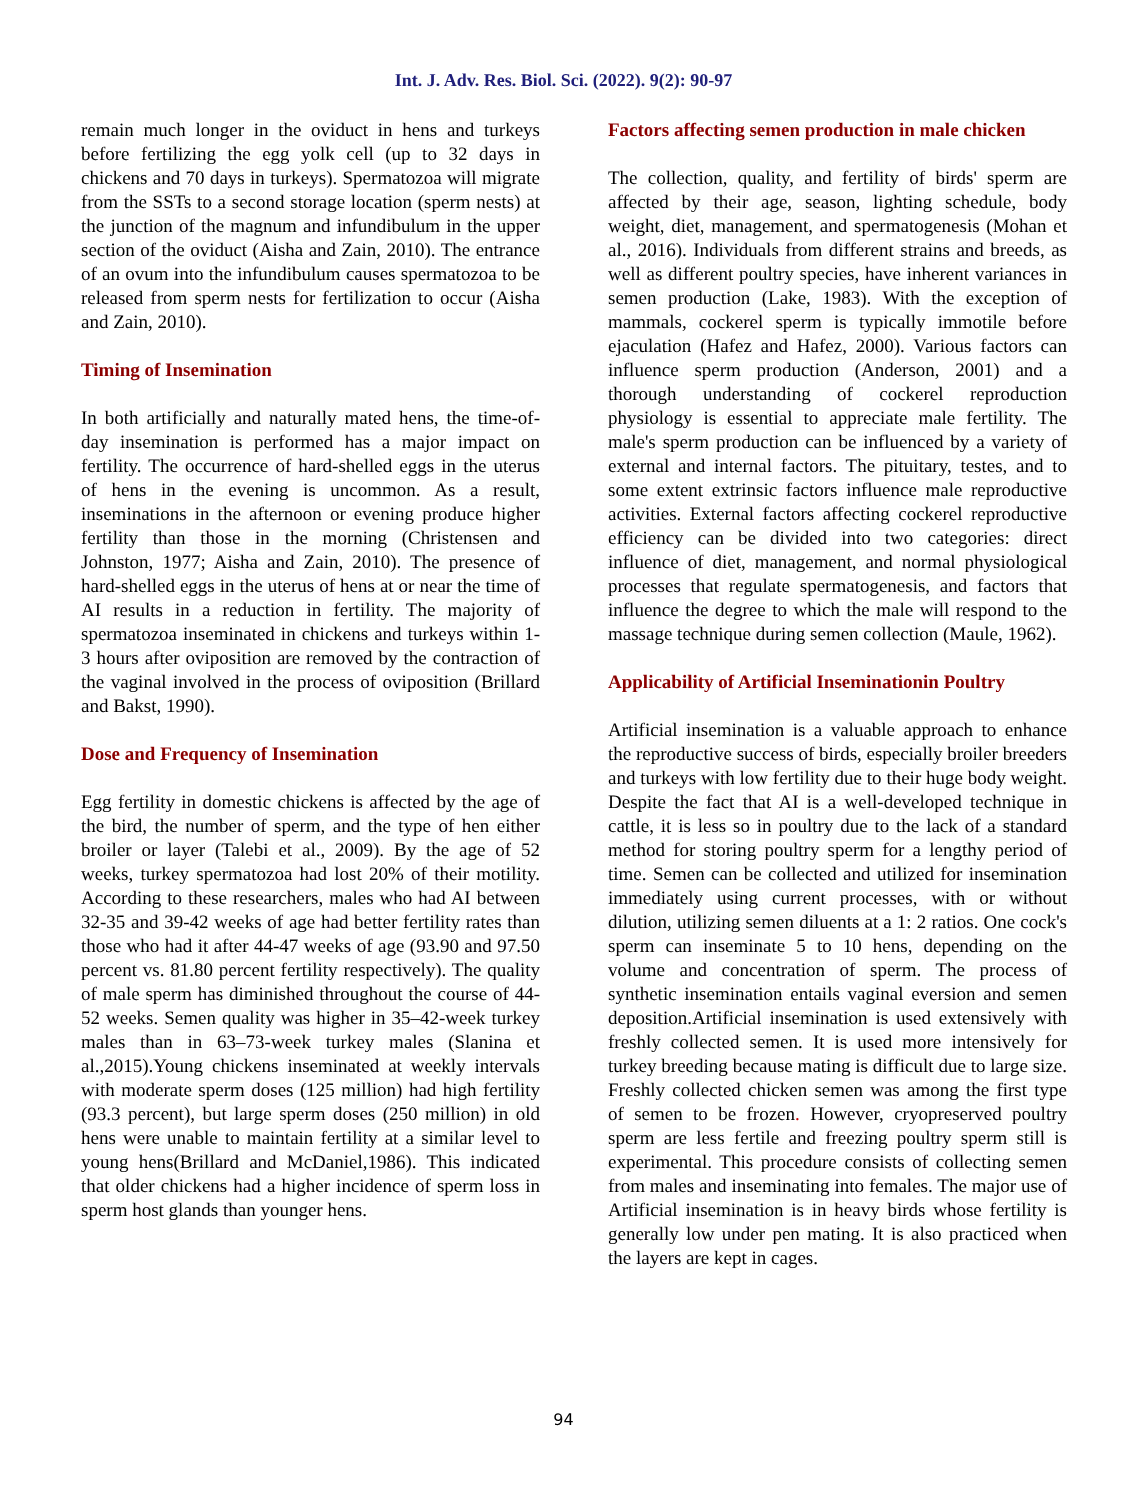Int. J. Adv. Res. Biol. Sci. (2022). 9(2): 90-97
remain much longer in the oviduct in hens and turkeys before fertilizing the egg yolk cell (up to 32 days in chickens and 70 days in turkeys). Spermatozoa will migrate from the SSTs to a second storage location (sperm nests) at the junction of the magnum and infundibulum in the upper section of the oviduct (Aisha and Zain, 2010). The entrance of an ovum into the infundibulum causes spermatozoa to be released from sperm nests for fertilization to occur (Aisha and Zain, 2010).
Timing of Insemination
In both artificially and naturally mated hens, the time-of-day insemination is performed has a major impact on fertility. The occurrence of hard-shelled eggs in the uterus of hens in the evening is uncommon. As a result, inseminations in the afternoon or evening produce higher fertility than those in the morning (Christensen and Johnston, 1977; Aisha and Zain, 2010). The presence of hard-shelled eggs in the uterus of hens at or near the time of AI results in a reduction in fertility. The majority of spermatozoa inseminated in chickens and turkeys within 1-3 hours after oviposition are removed by the contraction of the vaginal involved in the process of oviposition (Brillard and Bakst, 1990).
Dose and Frequency of Insemination
Egg fertility in domestic chickens is affected by the age of the bird, the number of sperm, and the type of hen either broiler or layer (Talebi et al., 2009). By the age of 52 weeks, turkey spermatozoa had lost 20% of their motility. According to these researchers, males who had AI between 32-35 and 39-42 weeks of age had better fertility rates than those who had it after 44-47 weeks of age (93.90 and 97.50 percent vs. 81.80 percent fertility respectively). The quality of male sperm has diminished throughout the course of 44-52 weeks. Semen quality was higher in 35–42-week turkey males than in 63–73-week turkey males (Slanina et al.,2015).Young chickens inseminated at weekly intervals with moderate sperm doses (125 million) had high fertility (93.3 percent), but large sperm doses (250 million) in old hens were unable to maintain fertility at a similar level to young hens(Brillard and McDaniel,1986). This indicated that older chickens had a higher incidence of sperm loss in sperm host glands than younger hens.
Factors affecting semen production in male chicken
The collection, quality, and fertility of birds' sperm are affected by their age, season, lighting schedule, body weight, diet, management, and spermatogenesis (Mohan et al., 2016). Individuals from different strains and breeds, as well as different poultry species, have inherent variances in semen production (Lake, 1983). With the exception of mammals, cockerel sperm is typically immotile before ejaculation (Hafez and Hafez, 2000). Various factors can influence sperm production (Anderson, 2001) and a thorough understanding of cockerel reproduction physiology is essential to appreciate male fertility. The male's sperm production can be influenced by a variety of external and internal factors. The pituitary, testes, and to some extent extrinsic factors influence male reproductive activities. External factors affecting cockerel reproductive efficiency can be divided into two categories: direct influence of diet, management, and normal physiological processes that regulate spermatogenesis, and factors that influence the degree to which the male will respond to the massage technique during semen collection (Maule, 1962).
Applicability of Artificial Inseminationin Poultry
Artificial insemination is a valuable approach to enhance the reproductive success of birds, especially broiler breeders and turkeys with low fertility due to their huge body weight. Despite the fact that AI is a well-developed technique in cattle, it is less so in poultry due to the lack of a standard method for storing poultry sperm for a lengthy period of time. Semen can be collected and utilized for insemination immediately using current processes, with or without dilution, utilizing semen diluents at a 1: 2 ratios. One cock's sperm can inseminate 5 to 10 hens, depending on the volume and concentration of sperm. The process of synthetic insemination entails vaginal eversion and semen deposition.Artificial insemination is used extensively with freshly collected semen. It is used more intensively for turkey breeding because mating is difficult due to large size. Freshly collected chicken semen was among the first type of semen to be frozen. However, cryopreserved poultry sperm are less fertile and freezing poultry sperm still is experimental. This procedure consists of collecting semen from males and inseminating into females. The major use of Artificial insemination is in heavy birds whose fertility is generally low under pen mating. It is also practiced when the layers are kept in cages.
94